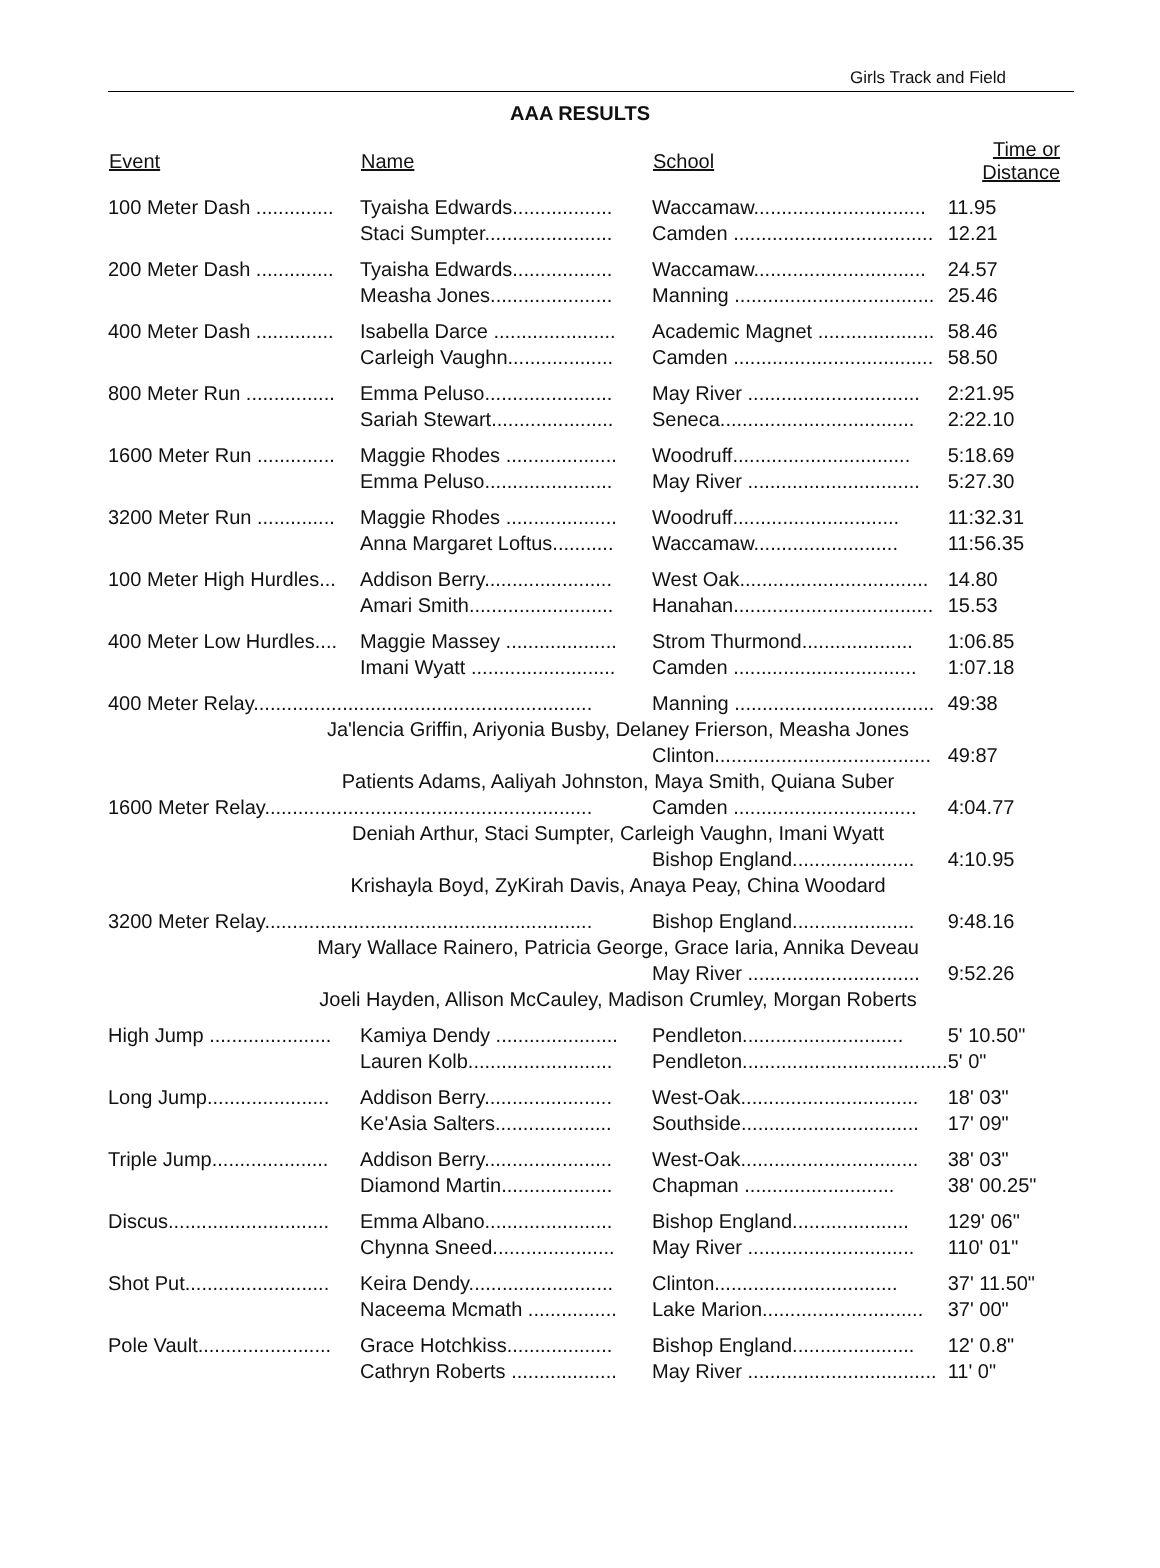Girls Track and Field
AAA RESULTS
| Event | Name | School | Time or Distance |
| --- | --- | --- | --- |
| 100 Meter Dash .............. | Tyaisha Edwards.................. | Waccamaw............................... | 11.95 |
| | Staci Sumpter....................... | Camden .................................... | 12.21 |
| 200 Meter Dash .............. | Tyaisha Edwards.................. | Waccamaw............................... | 24.57 |
| | Measha Jones...................... | Manning .................................... | 25.46 |
| 400 Meter Dash .............. | Isabella Darce ...................... | Academic Magnet ..................... | 58.46 |
| | Carleigh Vaughn................... | Camden .................................... | 58.50 |
| 800 Meter Run ................ | Emma Peluso....................... | May River ............................... | 2:21.95 |
| | Sariah Stewart...................... | Seneca................................... | 2:22.10 |
| 1600 Meter Run .............. | Maggie Rhodes .................... | Woodruff................................ | 5:18.69 |
| | Emma Peluso....................... | May River ............................... | 5:27.30 |
| 3200 Meter Run .............. | Maggie Rhodes .................... | Woodruff.............................. | 11:32.31 |
| | Anna Margaret Loftus........... | Waccamaw.......................... | 11:56.35 |
| 100 Meter High Hurdles... | Addison Berry....................... | West Oak.................................. | 14.80 |
| | Amari Smith.......................... | Hanahan.................................... | 15.53 |
| 400 Meter Low Hurdles.... | Maggie Massey .................... | Strom Thurmond.................... | 1:06.85 |
| | Imani Wyatt .......................... | Camden ................................. | 1:07.18 |
| 400 Meter Relay............................................................. | | Manning .................................... | 49:38 |
| Ja'lencia Griffin, Ariyonia Busby, Delaney Frierson, Measha Jones | | | |
| | | Clinton....................................... | 49:87 |
| Patients Adams, Aaliyah Johnston, Maya Smith, Quiana Suber | | | |
| 1600 Meter Relay........................................................... | | Camden ................................. | 4:04.77 |
| Deniah Arthur, Staci Sumpter, Carleigh Vaughn, Imani Wyatt | | | |
| | | Bishop England...................... | 4:10.95 |
| Krishayla Boyd, ZyKirah Davis, Anaya Peay, China Woodard | | | |
| 3200 Meter Relay........................................................... | | Bishop England...................... | 9:48.16 |
| Mary Wallace Rainero, Patricia George, Grace Iaria, Annika Deveau | | | |
| | | May River ............................... | 9:52.26 |
| Joeli Hayden, Allison McCauley, Madison Crumley, Morgan Roberts | | | |
| High Jump ...................... | Kamiya Dendy ...................... | Pendleton............................. | 5' 10.50" |
| | Lauren Kolb.......................... | Pendleton..................................... | 5' 0" |
| Long Jump...................... | Addison Berry....................... | West-Oak................................ | 18' 03" |
| | Ke'Asia Salters..................... | Southside................................ | 17' 09" |
| Triple Jump..................... | Addison Berry....................... | West-Oak................................ | 38' 03" |
| | Diamond Martin.................... | Chapman ........................... | 38' 00.25" |
| Discus............................. | Emma Albano....................... | Bishop England..................... | 129' 06" |
| | Chynna Sneed...................... | May River .............................. | 110' 01" |
| Shot Put.......................... | Keira Dendy.......................... | Clinton................................. | 37' 11.50" |
| | Naceema Mcmath ................ | Lake Marion............................. | 37' 00" |
| Pole Vault........................ | Grace Hotchkiss................... | Bishop England...................... | 12' 0.8" |
| | Cathryn Roberts ................... | May River .................................. | 11' 0" |